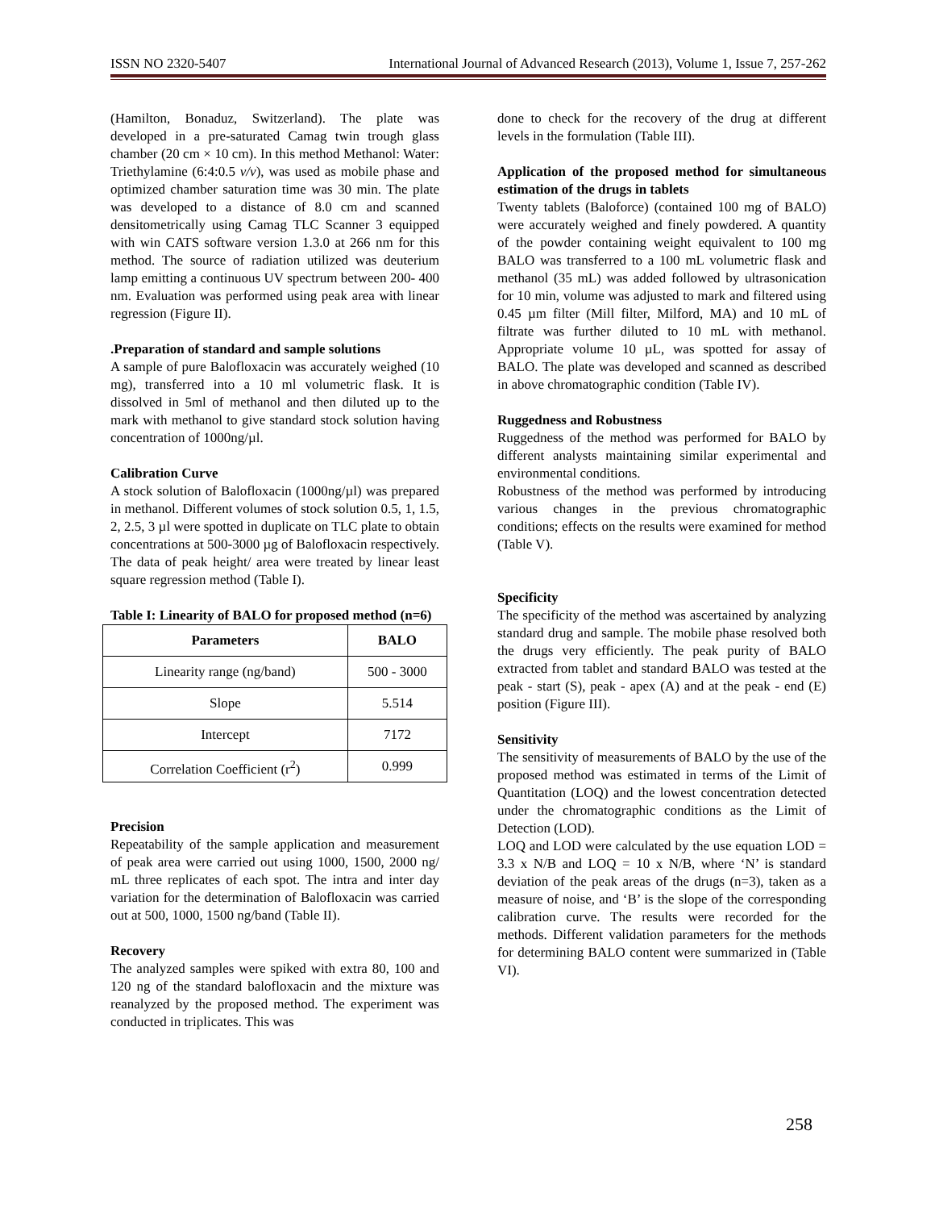ISSN NO 2320-5407 International Journal of Advanced Research (2013), Volume 1, Issue 7, 257-262
(Hamilton, Bonaduz, Switzerland). The plate was developed in a pre-saturated Camag twin trough glass chamber (20 cm × 10 cm). In this method Methanol: Water: Triethylamine (6:4:0.5 v/v), was used as mobile phase and optimized chamber saturation time was 30 min. The plate was developed to a distance of 8.0 cm and scanned densitometrically using Camag TLC Scanner 3 equipped with win CATS software version 1.3.0 at 266 nm for this method. The source of radiation utilized was deuterium lamp emitting a continuous UV spectrum between 200- 400 nm. Evaluation was performed using peak area with linear regression (Figure II).
.Preparation of standard and sample solutions
A sample of pure Balofloxacin was accurately weighed (10 mg), transferred into a 10 ml volumetric flask. It is dissolved in 5ml of methanol and then diluted up to the mark with methanol to give standard stock solution having concentration of 1000ng/µl.
Calibration Curve
A stock solution of Balofloxacin (1000ng/µl) was prepared in methanol. Different volumes of stock solution 0.5, 1, 1.5, 2, 2.5, 3 µl were spotted in duplicate on TLC plate to obtain concentrations at 500-3000 µg of Balofloxacin respectively. The data of peak height/ area were treated by linear least square regression method (Table I).
Table I: Linearity of BALO for proposed method (n=6)
| Parameters | BALO |
| --- | --- |
| Linearity range (ng/band) | 500 - 3000 |
| Slope | 5.514 |
| Intercept | 7172 |
| Correlation Coefficient (r<sup>2</sup>) | 0.999 |
Precision
Repeatability of the sample application and measurement of peak area were carried out using 1000, 1500, 2000 ng/ mL three replicates of each spot. The intra and inter day variation for the determination of Balofloxacin was carried out at 500, 1000, 1500 ng/band (Table II).
Recovery
The analyzed samples were spiked with extra 80, 100 and 120 ng of the standard balofloxacin and the mixture was reanalyzed by the proposed method. The experiment was conducted in triplicates. This was
done to check for the recovery of the drug at different levels in the formulation (Table III).
Application of the proposed method for simultaneous estimation of the drugs in tablets
Twenty tablets (Baloforce) (contained 100 mg of BALO) were accurately weighed and finely powdered. A quantity of the powder containing weight equivalent to 100 mg BALO was transferred to a 100 mL volumetric flask and methanol (35 mL) was added followed by ultrasonication for 10 min, volume was adjusted to mark and filtered using 0.45 µm filter (Mill filter, Milford, MA) and 10 mL of filtrate was further diluted to 10 mL with methanol. Appropriate volume 10 µL, was spotted for assay of BALO. The plate was developed and scanned as described in above chromatographic condition (Table IV).
Ruggedness and Robustness
Ruggedness of the method was performed for BALO by different analysts maintaining similar experimental and environmental conditions.
Robustness of the method was performed by introducing various changes in the previous chromatographic conditions; effects on the results were examined for method (Table V).
Specificity
The specificity of the method was ascertained by analyzing standard drug and sample. The mobile phase resolved both the drugs very efficiently. The peak purity of BALO extracted from tablet and standard BALO was tested at the peak - start (S), peak - apex (A) and at the peak - end (E) position (Figure III).
Sensitivity
The sensitivity of measurements of BALO by the use of the proposed method was estimated in terms of the Limit of Quantitation (LOQ) and the lowest concentration detected under the chromatographic conditions as the Limit of Detection (LOD).
LOQ and LOD were calculated by the use equation LOD = 3.3 x N/B and LOQ = 10 x N/B, where ‘N’ is standard deviation of the peak areas of the drugs (n=3), taken as a measure of noise, and ‘B’ is the slope of the corresponding calibration curve. The results were recorded for the methods. Different validation parameters for the methods for determining BALO content were summarized in (Table VI).
258